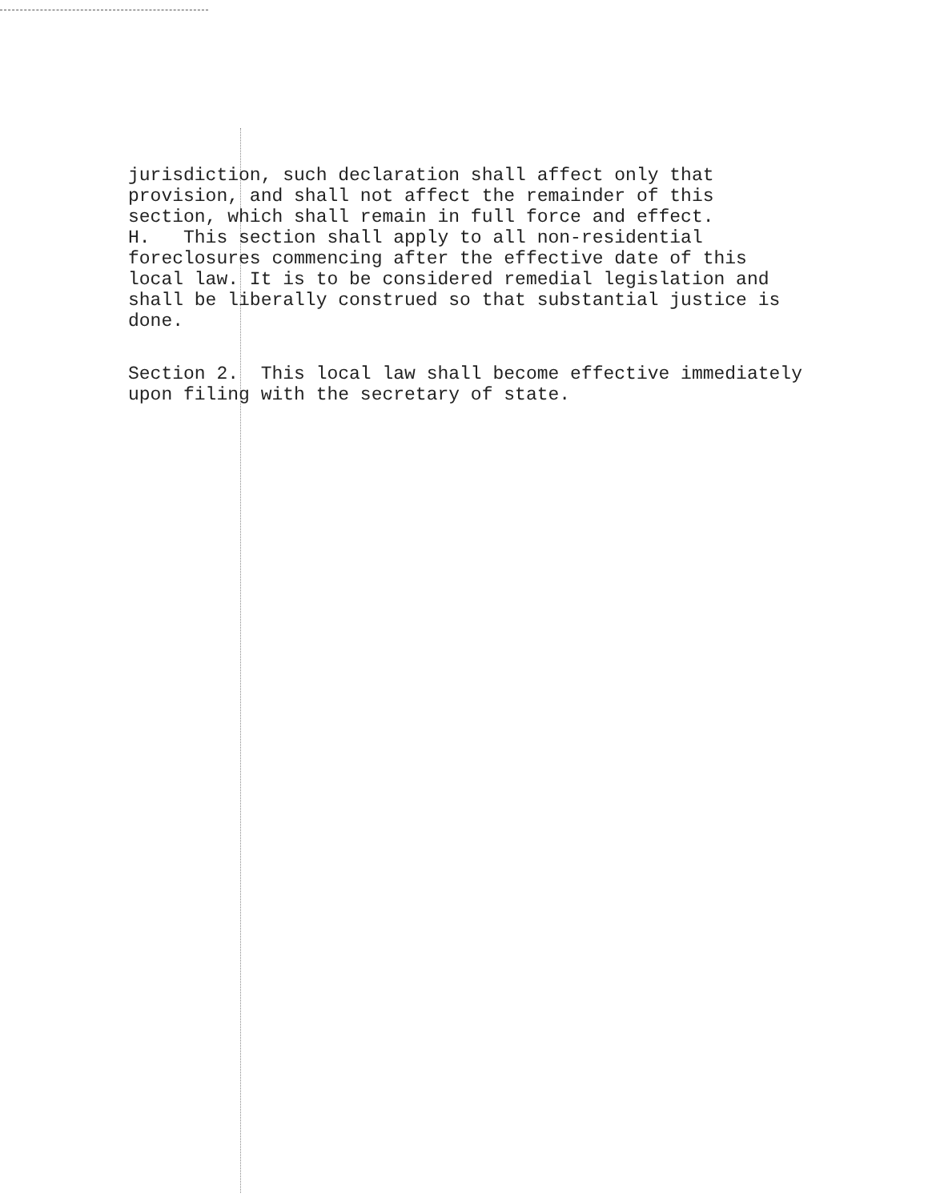jurisdiction, such declaration shall affect only that provision, and shall not affect the remainder of this section, which shall remain in full force and effect. H. This section shall apply to all non-residential foreclosures commencing after the effective date of this local law. It is to be considered remedial legislation and shall be liberally construed so that substantial justice is done.
Section 2. This local law shall become effective immediately upon filing with the secretary of state.